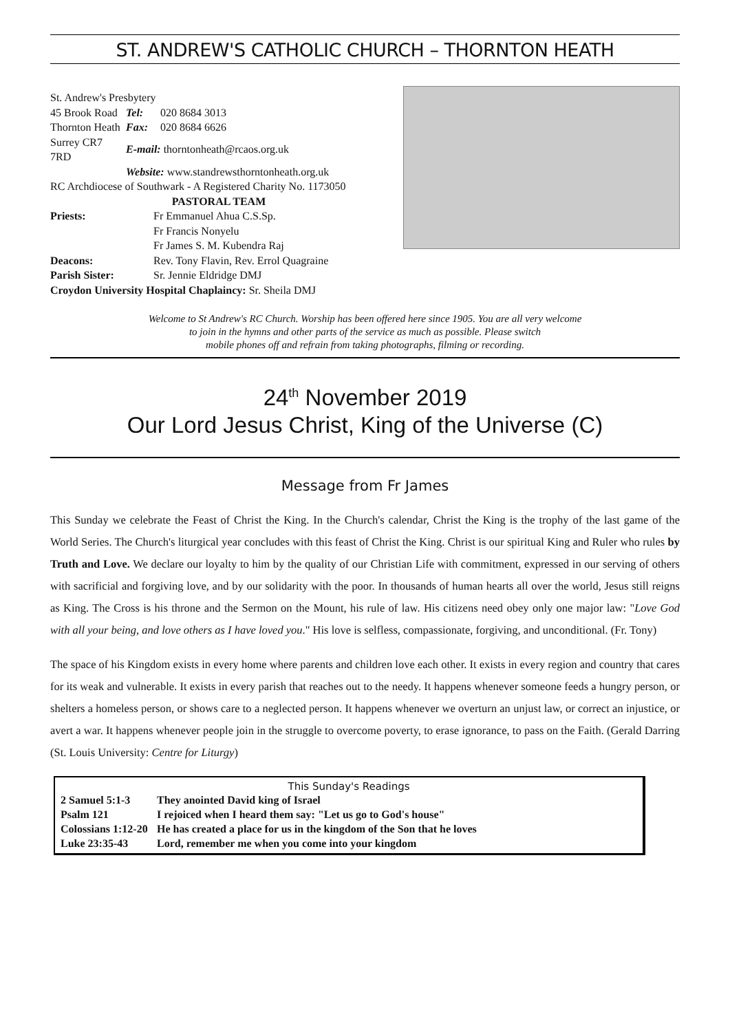ST. ANDREW'S CATHOLIC CHURCH – THORNTON HEATH
| St. Andrew's Presbytery | | |
| 45 Brook Road | Tel: | 020 8684 3013 |
| Thornton Heath | Fax: | 020 8684 6626 |
| Surrey CR7 7RD | E-mail: thorntonheath@rcaos.org.uk | |
| | Website: www.standrewsthorntonheath.org.uk | |
RC Archdiocese of Southwark - A Registered Charity No. 1173050
PASTORAL TEAM
| Priests: | Fr Emmanuel Ahua C.S.Sp. |
| | Fr Francis Nonyelu |
| | Fr James S. M. Kubendra Raj |
| Deacons: | Rev. Tony Flavin, Rev. Errol Quagraine |
| Parish Sister: | Sr. Jennie Eldridge DMJ |
Croydon University Hospital Chaplaincy: Sr. Sheila DMJ
Welcome to St Andrew's RC Church. Worship has been offered here since 1905. You are all very welcome
to join in the hymns and other parts of the service as much as possible. Please switch
mobile phones off and refrain from taking photographs, filming or recording.
24<sup>th</sup> November 2019
Our Lord Jesus Christ, King of the Universe (C)
Message from Fr James
This Sunday we celebrate the Feast of Christ the King. In the Church's calendar, Christ the King is the trophy of the last game of the World Series. The Church's liturgical year concludes with this feast of Christ the King. Christ is our spiritual King and Ruler who rules by Truth and Love. We declare our loyalty to him by the quality of our Christian Life with commitment, expressed in our serving of others with sacrificial and forgiving love, and by our solidarity with the poor. In thousands of human hearts all over the world, Jesus still reigns as King. The Cross is his throne and the Sermon on the Mount, his rule of law. His citizens need obey only one major law: "Love God with all your being, and love others as I have loved you." His love is selfless, compassionate, forgiving, and unconditional. (Fr. Tony)
The space of his Kingdom exists in every home where parents and children love each other. It exists in every region and country that cares for its weak and vulnerable. It exists in every parish that reaches out to the needy. It happens whenever someone feeds a hungry person, or shelters a homeless person, or shows care to a neglected person. It happens whenever we overturn an unjust law, or correct an injustice, or avert a war. It happens whenever people join in the struggle to overcome poverty, to erase ignorance, to pass on the Faith. (Gerald Darring (St. Louis University: Centre for Liturgy)
This Sunday's Readings
| 2 Samuel 5:1-3 | They anointed David king of Israel |
| Psalm 121 | I rejoiced when I heard them say: "Let us go to God's house" |
| Colossians 1:12-20 | He has created a place for us in the kingdom of the Son that he loves |
| Luke 23:35-43 | Lord, remember me when you come into your kingdom |